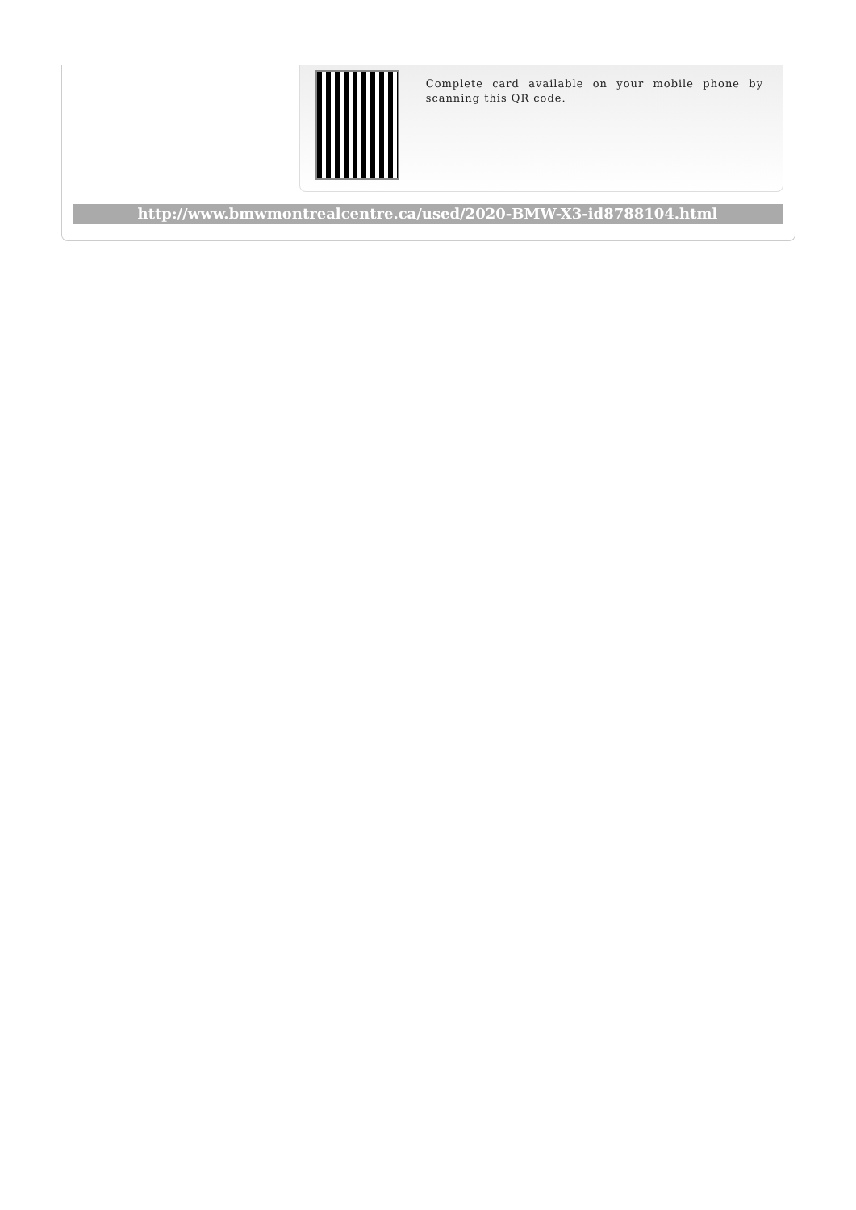Complete card available on your mobile phone by scanning this QR code.
http://www.bmwmontrealcentre.ca/used/2020-BMW-X3-id8788104.html